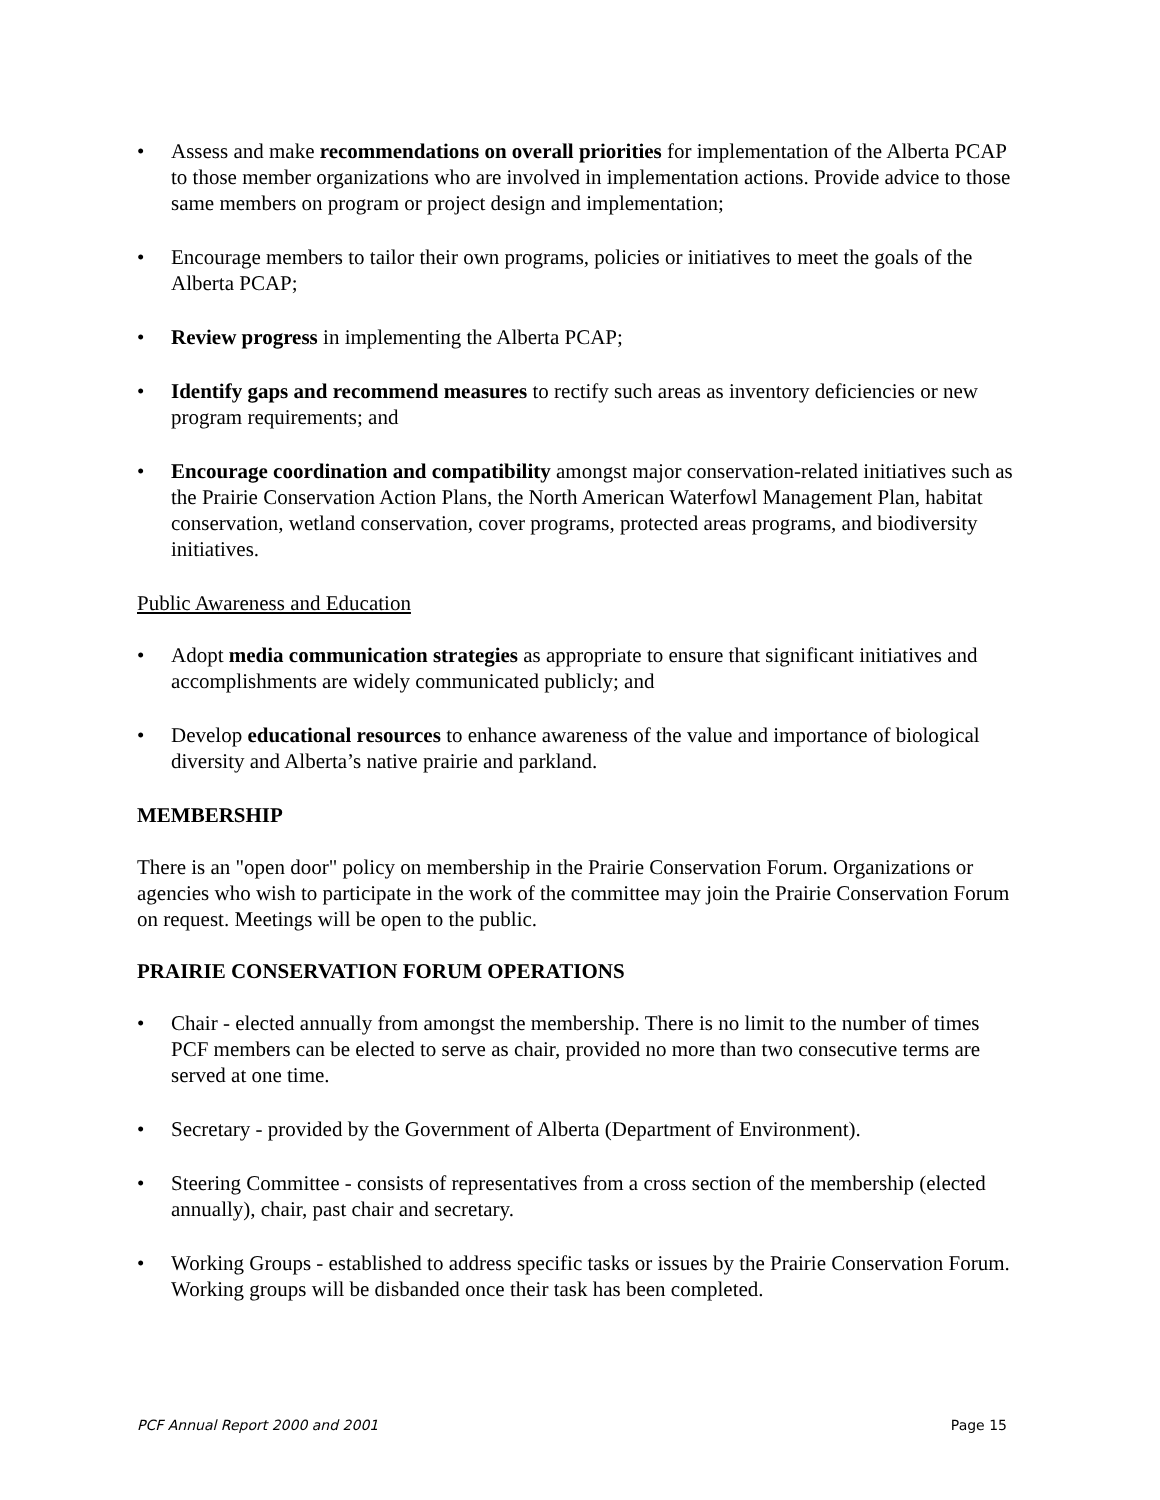• Assess and make recommendations on overall priorities for implementation of the Alberta PCAP to those member organizations who are involved in implementation actions. Provide advice to those same members on program or project design and implementation;
• Encourage members to tailor their own programs, policies or initiatives to meet the goals of the Alberta PCAP;
• Review progress in implementing the Alberta PCAP;
• Identify gaps and recommend measures to rectify such areas as inventory deficiencies or new program requirements; and
• Encourage coordination and compatibility amongst major conservation-related initiatives such as the Prairie Conservation Action Plans, the North American Waterfowl Management Plan, habitat conservation, wetland conservation, cover programs, protected areas programs, and biodiversity initiatives.
Public Awareness and Education
• Adopt media communication strategies as appropriate to ensure that significant initiatives and accomplishments are widely communicated publicly; and
• Develop educational resources to enhance awareness of the value and importance of biological diversity and Alberta’s native prairie and parkland.
MEMBERSHIP
There is an "open door" policy on membership in the Prairie Conservation Forum. Organizations or agencies who wish to participate in the work of the committee may join the Prairie Conservation Forum on request. Meetings will be open to the public.
PRAIRIE CONSERVATION FORUM OPERATIONS
• Chair - elected annually from amongst the membership. There is no limit to the number of times PCF members can be elected to serve as chair, provided no more than two consecutive terms are served at one time.
• Secretary - provided by the Government of Alberta (Department of Environment).
• Steering Committee - consists of representatives from a cross section of the membership (elected annually), chair, past chair and secretary.
• Working Groups - established to address specific tasks or issues by the Prairie Conservation Forum. Working groups will be disbanded once their task has been completed.
PCF Annual Report 2000 and 2001 Page 15